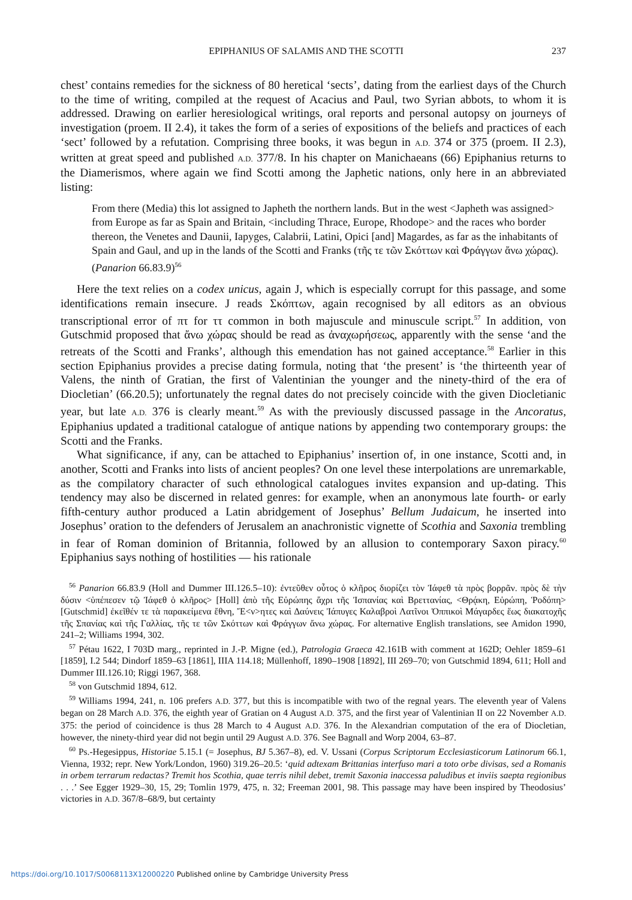EPIPHANIUS OF SALAMIS AND THE SCOTTI 237
chest’ contains remedies for the sickness of 80 heretical ‘sects’, dating from the earliest days of the Church to the time of writing, compiled at the request of Acacius and Paul, two Syrian abbots, to whom it is addressed. Drawing on earlier heresiological writings, oral reports and personal autopsy on journeys of investigation (proem. II 2.4), it takes the form of a series of expositions of the beliefs and practices of each ‘sect’ followed by a refutation. Comprising three books, it was begun in A.D. 374 or 375 (proem. II 2.3), written at great speed and published A.D. 377/8. In his chapter on Manichaeans (66) Epiphanius returns to the Diamerismos, where again we find Scotti among the Japhetic nations, only here in an abbreviated listing:
From there (Media) this lot assigned to Japheth the northern lands. But in the west <Japheth was assigned> from Europe as far as Spain and Britain, <including Thrace, Europe, Rhodope> and the races who border thereon, the Venetes and Daunii, Iapyges, Calabrii, Latini, Opici [and] Magardes, as far as the inhabitants of Spain and Gaul, and up in the lands of the Scotti and Franks (τῆς τε τῶν Σκόττων καὶ Φράγγων ἄνω χώρας). (Panarion 66.83.9)<sup>56</sup>
Here the text relies on a codex unicus, again J, which is especially corrupt for this passage, and some identifications remain insecure. J reads Σκόπτων, again recognised by all editors as an obvious transcriptional error of πτ for ττ common in both majuscule and minuscule script.<sup>57</sup> In addition, von Gutschmid proposed that ἄνω χώρας should be read as ἀναχωρήσεως, apparently with the sense ‘and the retreats of the Scotti and Franks’, although this emendation has not gained acceptance.<sup>58</sup> Earlier in this section Epiphanius provides a precise dating formula, noting that ‘the present’ is ‘the thirteenth year of Valens, the ninth of Gratian, the first of Valentinian the younger and the ninety-third of the era of Diocletian’ (66.20.5); unfortunately the regnal dates do not precisely coincide with the given Diocletianic year, but late A.D. 376 is clearly meant.<sup>59</sup> As with the previously discussed passage in the Ancoratus, Epiphanius updated a traditional catalogue of antique nations by appending two contemporary groups: the Scotti and the Franks.
What significance, if any, can be attached to Epiphanius’ insertion of, in one instance, Scotti and, in another, Scotti and Franks into lists of ancient peoples? On one level these interpolations are unremarkable, as the compilatory character of such ethnological catalogues invites expansion and up-dating. This tendency may also be discerned in related genres: for example, when an anonymous late fourth- or early fifth-century author produced a Latin abridgement of Josephus’ Bellum Judaicum, he inserted into Josephus’ oration to the defenders of Jerusalem an anachronistic vignette of Scothia and Saxonia trembling in fear of Roman dominion of Britannia, followed by an allusion to contemporary Saxon piracy.<sup>60</sup> Epiphanius says nothing of hostilities — his rationale
<sup>56</sup> Panarion 66.83.9 (Holl and Dummer III.126.5–10): ἐντεῦθεν οὗτος ὁ κλῆρος διορίζει τὸν Ἰάφεθ τὰ πρὸς βορρᾶν. πρὸς δὲ τὴν δύσιν <ὑπέπεσεν τῷ Ἰάφεθ ὁ κλῆρος> [Holl] ἀπὸ τῆς Εὐρώπης ἄχρι τῆς Ἰσπανίας καὶ Βρεττανίας, <Θρᾴκη, Εὐρώπη, Ῥοδόπη> [Gutschmid] ἐκεῖθέν τε τὰ παρακείμενα ἔθνη, Ἔ<ν>ητες καὶ Δαύνεις Ἰάπυγες Καλαβροὶ Λατῖνοι Ὀππικοὶ Μάγαρδες ἕως διακατοχῆς τῆς Σπανίας καὶ τῆς Γαλλίας, τῆς τε τῶν Σκόττων καὶ Φράγγων ἄνω χώρας. For alternative English translations, see Amidon 1990, 241–2; Williams 1994, 302.
<sup>57</sup> Pétau 1622, I 703D marg., reprinted in J.-P. Migne (ed.), Patrologia Graeca 42.161B with comment at 162D; Oehler 1859–61 [1859], I.2 544; Dindorf 1859–63 [1861], IIIA 114.18; Müllenhoff, 1890–1908 [1892], III 269–70; von Gutschmid 1894, 611; Holl and Dummer III.126.10; Riggi 1967, 368.
<sup>58</sup> von Gutschmid 1894, 612.
<sup>59</sup> Williams 1994, 241, n. 106 prefers A.D. 377, but this is incompatible with two of the regnal years. The eleventh year of Valens began on 28 March A.D. 376, the eighth year of Gratian on 4 August A.D. 375, and the first year of Valentinian II on 22 November A.D. 375: the period of coincidence is thus 28 March to 4 August A.D. 376. In the Alexandrian computation of the era of Diocletian, however, the ninety-third year did not begin until 29 August A.D. 376. See Bagnall and Worp 2004, 63–87.
<sup>60</sup> Ps.-Hegesippus, Historiae 5.15.1 (= Josephus, BJ 5.367–8), ed. V. Ussani (Corpus Scriptorum Ecclesiasticorum Latinorum 66.1, Vienna, 1932; repr. New York/London, 1960) 319.26–20.5: ‘quid adtexam Brittanias interfuso mari a toto orbe divisas, sed a Romanis in orbem terrarum redactas? Tremit hos Scothia, quae terris nihil debet, tremit Saxonia inaccessa paludibus et inviis saepta regionibus . . .’ See Egger 1929–30, 15, 29; Tomlin 1979, 475, n. 32; Freeman 2001, 98. This passage may have been inspired by Theodosius’ victories in A.D. 367/8–68/9, but certainty
https://doi.org/10.1017/S0068113X12000220 Published online by Cambridge University Press